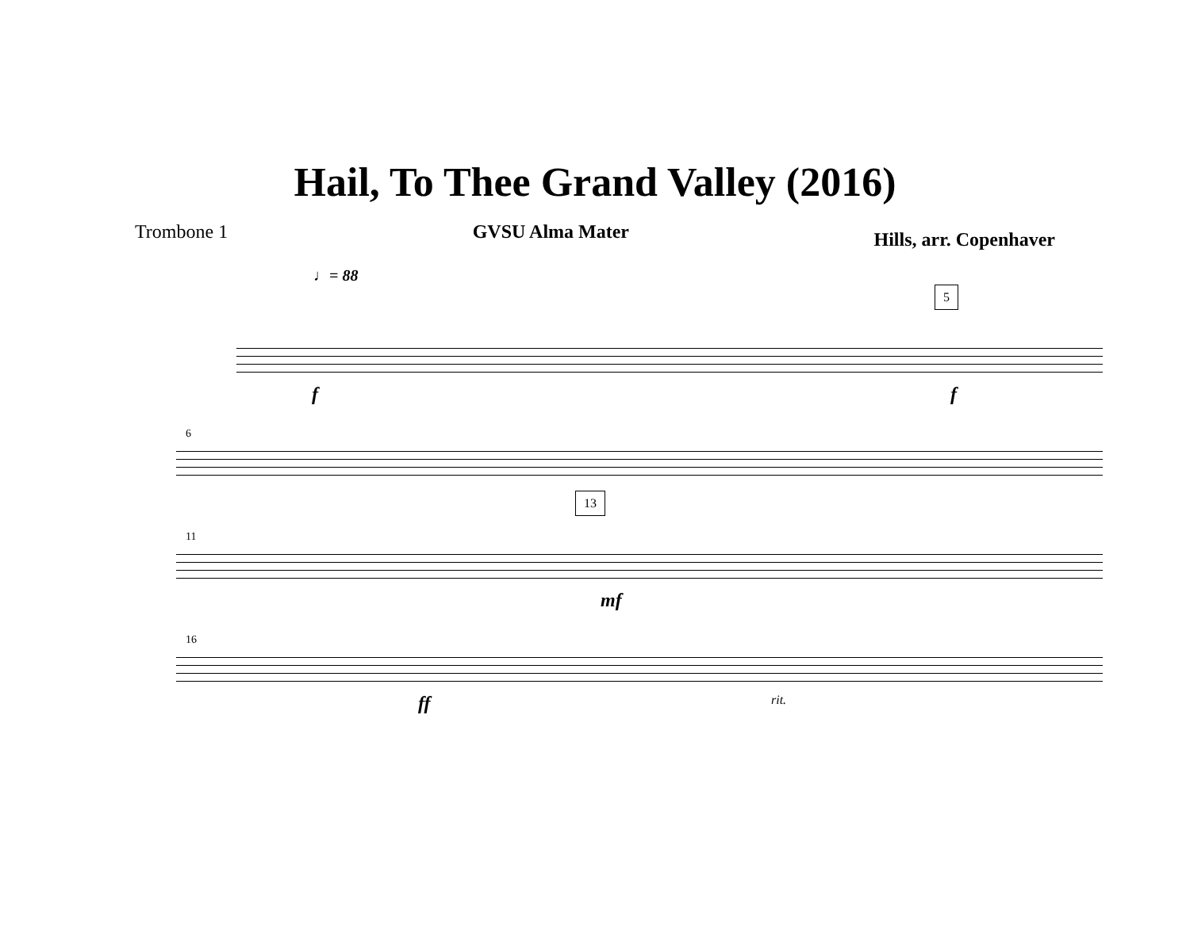Hail, To Thee Grand Valley (2016)
Trombone 1 GVSU Alma Mater
Hills, arr. Copenhaver
♩= 88
5
f f
6
11
13
mf
16
ff rit.